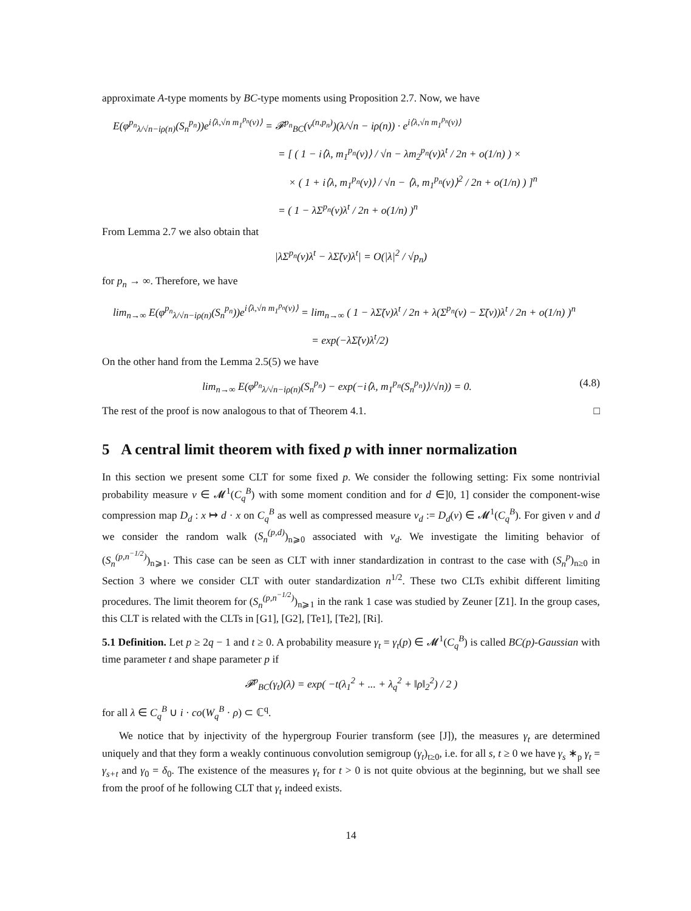approximate A-type moments by BC-type moments using Proposition 2.7. Now, we have
E(φ<sup>p<sub>n</sub></sup><sub>λ/√n−iρ(n)</sub>(S<sub>n</sub><sup>p<sub>n</sub></sup>))e<sup>i⟨λ,√n m<sub>1</sub><sup>p<sub>n</sub></sup>(ν)⟩</sup> = 𝓕<sup>p<sub>n</sub></sup><sub>BC</sub>(ν<sup>(n,p<sub>n</sub>)</sup>)(λ/√n − iρ(n)) · e<sup>i⟨λ,√n m<sub>1</sub><sup>p<sub>n</sub></sup>(ν)⟩</sup>
= [ ( 1 − i⟨λ, m<sub>1</sub><sup>p<sub>n</sub></sup>(ν)⟩ / √n − λm<sub>2</sub><sup>p<sub>n</sub></sup>(ν)λ<sup>t</sup> / 2n + o(1/n) ) ×
× ( 1 + i⟨λ, m<sub>1</sub><sup>p<sub>n</sub></sup>(ν)⟩ / √n − ⟨λ, m<sub>1</sub><sup>p<sub>n</sub></sup>(ν)⟩<sup>2</sup> / 2n + o(1/n) ) ]<sup>n</sup>
= ( 1 − λΣ<sup>p<sub>n</sub></sup>(ν)λ<sup>t</sup> / 2n + o(1/n) )<sup>n</sup>
From Lemma 2.7 we also obtain that
|λΣ<sup>p<sub>n</sub></sup>(ν)λ<sup>t</sup> − λΣ̃(ν)λ<sup>t</sup>| = O(|λ|<sup>2</sup> / √p<sub>n</sub>)
for p<sub>n</sub> → ∞. Therefore, we have
lim<sub>n→∞</sub> E(φ<sup>p<sub>n</sub></sup><sub>λ/√n−iρ(n)</sub>(S<sub>n</sub><sup>p<sub>n</sub></sup>))e<sup>i⟨λ,√n m<sub>1</sub><sup>p<sub>n</sub></sup>(ν)⟩</sup> = lim<sub>n→∞</sub> ( 1 − λΣ̃(ν)λ<sup>t</sup> / 2n + λ(Σ<sup>p<sub>n</sub></sup>(ν) − Σ̃(ν))λ<sup>t</sup> / 2n + o(1/n) )<sup>n</sup>
= exp(−λΣ̃(ν)λ<sup>t</sup>/2)
On the other hand from the Lemma 2.5(5) we have
lim<sub>n→∞</sub> E(φ<sup>p<sub>n</sub></sup><sub>λ/√n−iρ(n)</sub>(S<sub>n</sub><sup>p<sub>n</sub></sup>) − exp(−i⟨λ, m<sub>1</sub><sup>p<sub>n</sub></sup>(S<sub>n</sub><sup>p<sub>n</sub></sup>)⟩/√n)) = 0. (4.8)
The rest of the proof is now analogous to that of Theorem 4.1. □
5 A central limit theorem with fixed p with inner normalization
In this section we present some CLT for some fixed p. We consider the following setting: Fix some nontrivial probability measure ν ∈ 𝓜<sup>1</sup>(C<sub>q</sub><sup>B</sup>) with some moment condition and for d ∈]0, 1] consider the component-wise compression map D<sub>d</sub> : x ↦ d · x on C<sub>q</sub><sup>B</sup> as well as compressed measure ν<sub>d</sub> := D<sub>d</sub>(ν) ∈ 𝓜<sup>1</sup>(C<sub>q</sub><sup>B</sup>). For given ν and d we consider the random walk (S<sub>n</sub><sup>(p,d)</sup>)<sub>n⩾0</sub> associated with ν<sub>d</sub>. We investigate the limiting behavior of (S<sub>n</sub><sup>(p,n<sup>−1/2</sup>)</sup>)<sub>n⩾1</sub>. This case can be seen as CLT with inner standardization in contrast to the case with (S<sub>n</sub><sup>p</sup>)<sub>n≥0</sub> in Section 3 where we consider CLT with outer standardization n<sup>1/2</sup>. These two CLTs exhibit different limiting procedures. The limit theorem for (S<sub>n</sub><sup>(p,n<sup>−1/2</sup>)</sup>)<sub>n⩾1</sub> in the rank 1 case was studied by Zeuner [Z1]. In the group cases, this CLT is related with the CLTs in [G1], [G2], [Te1], [Te2], [Ri].
5.1 Definition. Let p ≥ 2q − 1 and t ≥ 0. A probability measure γ<sub>t</sub> = γ<sub>t</sub>(p) ∈ 𝓜<sup>1</sup>(C<sub>q</sub><sup>B</sup>) is called BC(p)-Gaussian with time parameter t and shape parameter p if
𝓕<sup>p</sup><sub>BC</sub>(γ<sub>t</sub>)(λ) = exp( −t(λ<sub>1</sub><sup>2</sup> + ... + λ<sub>q</sub><sup>2</sup> + ‖ρ‖<sub>2</sub><sup>2</sup>) / 2 )
for all λ ∈ C<sub>q</sub><sup>B</sup> ∪ i · co(W<sub>q</sub><sup>B</sup> · ρ) ⊂ ℂ<sup>q</sup>.
We notice that by injectivity of the hypergroup Fourier transform (see [J]), the measures γ<sub>t</sub> are determined uniquely and that they form a weakly continuous convolution semigroup (γ<sub>t</sub>)<sub>t≥0</sub>, i.e. for all s, t ≥ 0 we have γ<sub>s</sub> ∗<sub>p</sub> γ<sub>t</sub> = γ<sub>s+t</sub> and γ<sub>0</sub> = δ<sub>0</sub>. The existence of the measures γ<sub>t</sub> for t > 0 is not quite obvious at the beginning, but we shall see from the proof of he following CLT that γ<sub>t</sub> indeed exists.
14